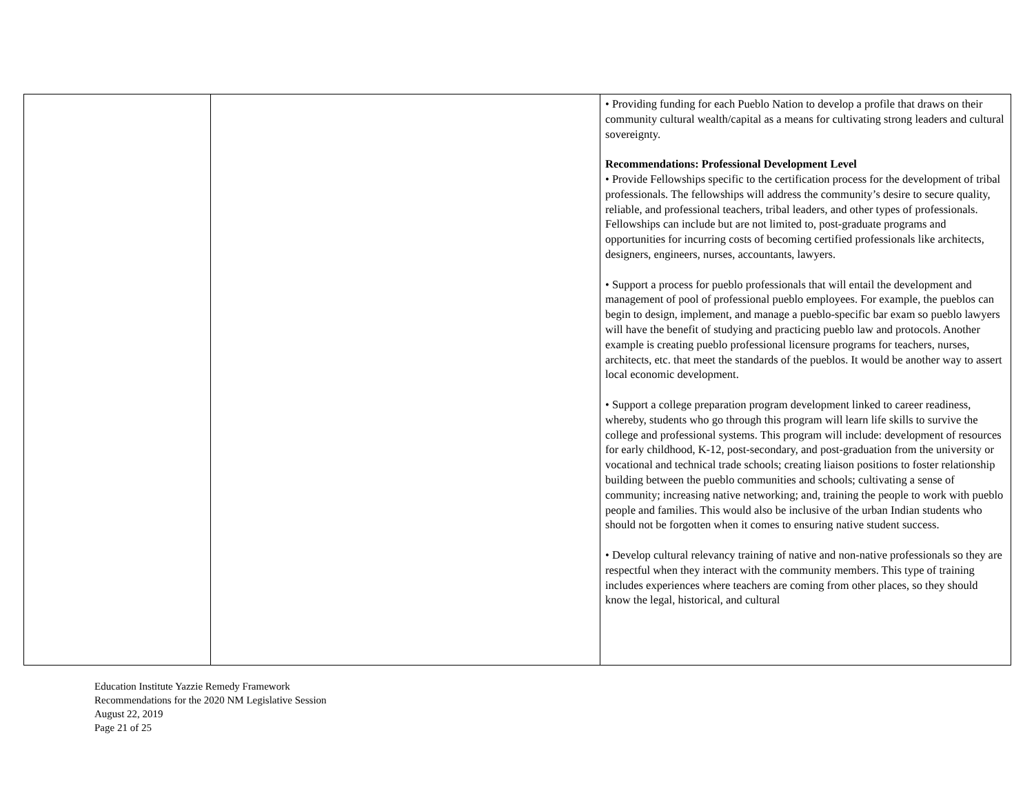| | | • Providing funding for each Pueblo Nation to develop a profile that draws on their community cultural wealth/capital as a means for cultivating strong leaders and cultural sovereignty. Recommendations: Professional Development Level • Provide Fellowships specific to the certification process for the development of tribal professionals. The fellowships will address the community’s desire to secure quality, reliable, and professional teachers, tribal leaders, and other types of professionals. Fellowships can include but are not limited to, post-graduate programs and opportunities for incurring costs of becoming certified professionals like architects, designers, engineers, nurses, accountants, lawyers. • Support a process for pueblo professionals that will entail the development and management of pool of professional pueblo employees. For example, the pueblos can begin to design, implement, and manage a pueblo-specific bar exam so pueblo lawyers will have the benefit of studying and practicing pueblo law and protocols. Another example is creating pueblo professional licensure programs for teachers, nurses, architects, etc. that meet the standards of the pueblos. It would be another way to assert local economic development. • Support a college preparation program development linked to career readiness, whereby, students who go through this program will learn life skills to survive the college and professional systems. This program will include: development of resources for early childhood, K-12, post-secondary, and post-graduation from the university or vocational and technical trade schools; creating liaison positions to foster relationship building between the pueblo communities and schools; cultivating a sense of community; increasing native networking; and, training the people to work with pueblo people and families. This would also be inclusive of the urban Indian students who should not be forgotten when it comes to ensuring native student success. • Develop cultural relevancy training of native and non-native professionals so they are respectful when they interact with the community members. This type of training includes experiences where teachers are coming from other places, so they should know the legal, historical, and cultural |
Education Institute Yazzie Remedy Framework
Recommendations for the 2020 NM Legislative Session
August 22, 2019
Page 21 of 25